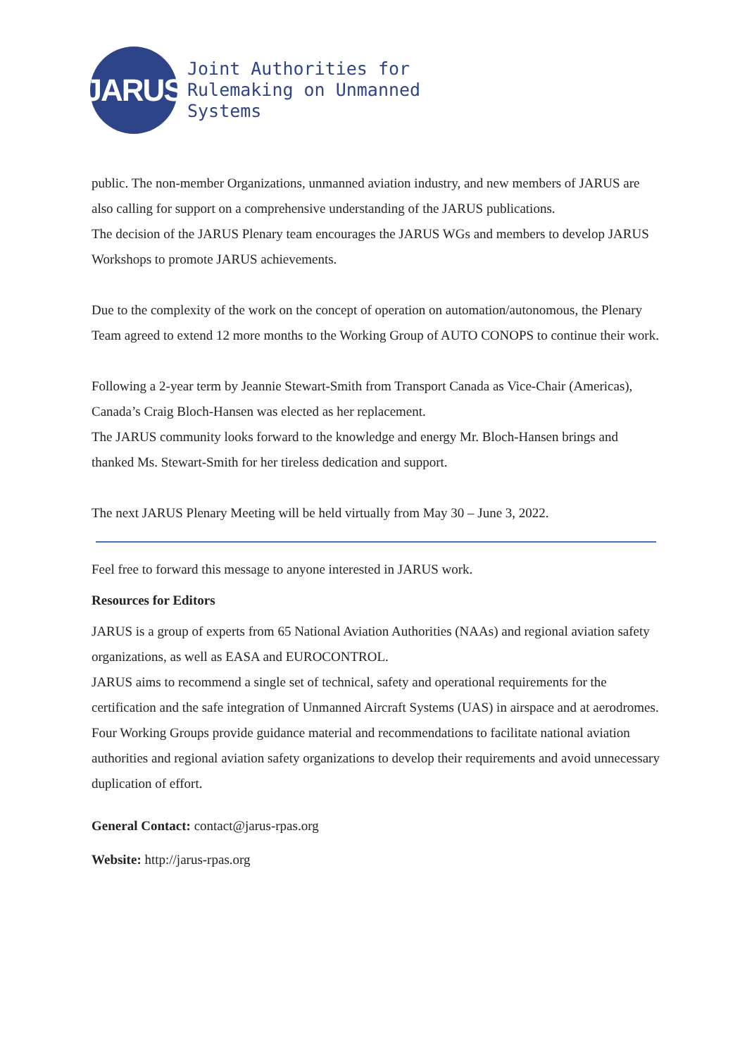JARUS
Joint Authorities for
Rulemaking on Unmanned
Systems
public. The non-member Organizations, unmanned aviation industry, and new members of JARUS are also calling for support on a comprehensive understanding of the JARUS publications.
The decision of the JARUS Plenary team encourages the JARUS WGs and members to develop JARUS Workshops to promote JARUS achievements.
Due to the complexity of the work on the concept of operation on automation/autonomous, the Plenary Team agreed to extend 12 more months to the Working Group of AUTO CONOPS to continue their work.
Following a 2-year term by Jeannie Stewart-Smith from Transport Canada as Vice-Chair (Americas), Canada’s Craig Bloch-Hansen was elected as her replacement.
The JARUS community looks forward to the knowledge and energy Mr. Bloch-Hansen brings and thanked Ms. Stewart-Smith for her tireless dedication and support.
The next JARUS Plenary Meeting will be held virtually from May 30 – June 3, 2022.
Feel free to forward this message to anyone interested in JARUS work.
Resources for Editors
JARUS is a group of experts from 65 National Aviation Authorities (NAAs) and regional aviation safety organizations, as well as EASA and EUROCONTROL.
JARUS aims to recommend a single set of technical, safety and operational requirements for the certification and the safe integration of Unmanned Aircraft Systems (UAS) in airspace and at aerodromes. Four Working Groups provide guidance material and recommendations to facilitate national aviation authorities and regional aviation safety organizations to develop their requirements and avoid unnecessary duplication of effort.
General Contact: contact@jarus-rpas.org
Website: http://jarus-rpas.org